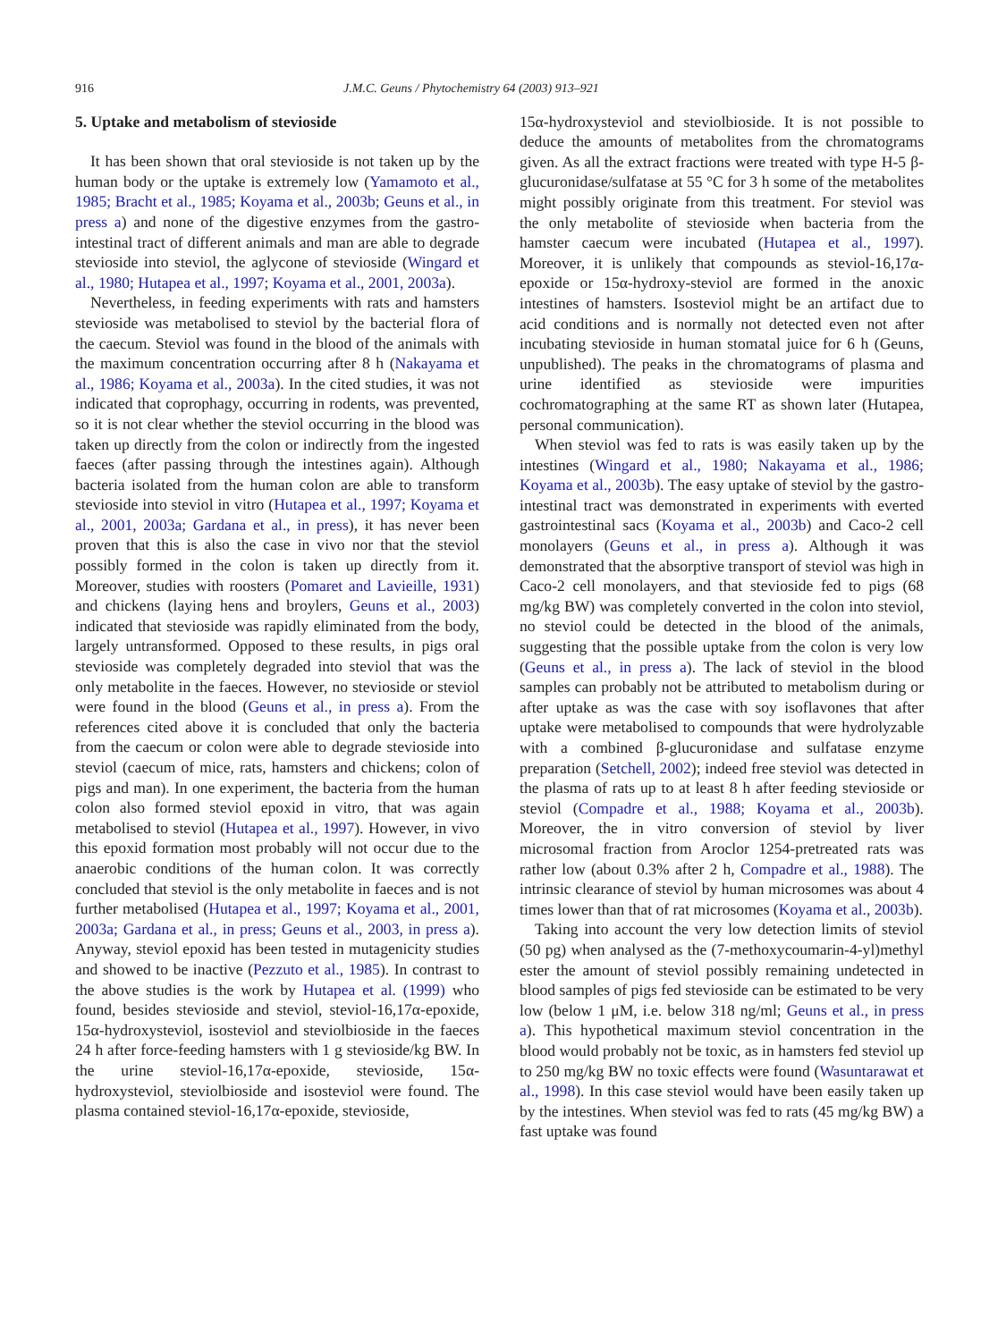916 J.M.C. Geuns / Phytochemistry 64 (2003) 913–921
5. Uptake and metabolism of stevioside
It has been shown that oral stevioside is not taken up by the human body or the uptake is extremely low (Yamamoto et al., 1985; Bracht et al., 1985; Koyama et al., 2003b; Geuns et al., in press a) and none of the digestive enzymes from the gastro-intestinal tract of different animals and man are able to degrade stevioside into steviol, the aglycone of stevioside (Wingard et al., 1980; Hutapea et al., 1997; Koyama et al., 2001, 2003a).
Nevertheless, in feeding experiments with rats and hamsters stevioside was metabolised to steviol by the bacterial flora of the caecum. Steviol was found in the blood of the animals with the maximum concentration occurring after 8 h (Nakayama et al., 1986; Koyama et al., 2003a). In the cited studies, it was not indicated that coprophagy, occurring in rodents, was prevented, so it is not clear whether the steviol occurring in the blood was taken up directly from the colon or indirectly from the ingested faeces (after passing through the intestines again). Although bacteria isolated from the human colon are able to transform stevioside into steviol in vitro (Hutapea et al., 1997; Koyama et al., 2001, 2003a; Gardana et al., in press), it has never been proven that this is also the case in vivo nor that the steviol possibly formed in the colon is taken up directly from it. Moreover, studies with roosters (Pomaret and Lavieille, 1931) and chickens (laying hens and broylers, Geuns et al., 2003) indicated that stevioside was rapidly eliminated from the body, largely untransformed. Opposed to these results, in pigs oral stevioside was completely degraded into steviol that was the only metabolite in the faeces. However, no stevioside or steviol were found in the blood (Geuns et al., in press a). From the references cited above it is concluded that only the bacteria from the caecum or colon were able to degrade stevioside into steviol (caecum of mice, rats, hamsters and chickens; colon of pigs and man). In one experiment, the bacteria from the human colon also formed steviol epoxid in vitro, that was again metabolised to steviol (Hutapea et al., 1997). However, in vivo this epoxid formation most probably will not occur due to the anaerobic conditions of the human colon. It was correctly concluded that steviol is the only metabolite in faeces and is not further metabolised (Hutapea et al., 1997; Koyama et al., 2001, 2003a; Gardana et al., in press; Geuns et al., 2003, in press a). Anyway, steviol epoxid has been tested in mutagenicity studies and showed to be inactive (Pezzuto et al., 1985). In contrast to the above studies is the work by Hutapea et al. (1999) who found, besides stevioside and steviol, steviol-16,17α-epoxide, 15α-hydroxysteviol, isosteviol and steviolbioside in the faeces 24 h after force-feeding hamsters with 1 g stevioside/kg BW. In the urine steviol-16,17α-epoxide, stevioside, 15α-hydroxysteviol, steviolbioside and isosteviol were found. The plasma contained steviol-16,17α-epoxide, stevioside,
15α-hydroxysteviol and steviolbioside. It is not possible to deduce the amounts of metabolites from the chromatograms given. As all the extract fractions were treated with type H-5 β-glucuronidase/sulfatase at 55 °C for 3 h some of the metabolites might possibly originate from this treatment. For steviol was the only metabolite of stevioside when bacteria from the hamster caecum were incubated (Hutapea et al., 1997). Moreover, it is unlikely that compounds as steviol-16,17α-epoxide or 15α-hydroxy-steviol are formed in the anoxic intestines of hamsters. Isosteviol might be an artifact due to acid conditions and is normally not detected even not after incubating stevioside in human stomatal juice for 6 h (Geuns, unpublished). The peaks in the chromatograms of plasma and urine identified as stevioside were impurities cochromatographing at the same RT as shown later (Hutapea, personal communication).
When steviol was fed to rats is was easily taken up by the intestines (Wingard et al., 1980; Nakayama et al., 1986; Koyama et al., 2003b). The easy uptake of steviol by the gastro-intestinal tract was demonstrated in experiments with everted gastrointestinal sacs (Koyama et al., 2003b) and Caco-2 cell monolayers (Geuns et al., in press a). Although it was demonstrated that the absorptive transport of steviol was high in Caco-2 cell monolayers, and that stevioside fed to pigs (68 mg/kg BW) was completely converted in the colon into steviol, no steviol could be detected in the blood of the animals, suggesting that the possible uptake from the colon is very low (Geuns et al., in press a). The lack of steviol in the blood samples can probably not be attributed to metabolism during or after uptake as was the case with soy isoflavones that after uptake were metabolised to compounds that were hydrolyzable with a combined β-glucuronidase and sulfatase enzyme preparation (Setchell, 2002); indeed free steviol was detected in the plasma of rats up to at least 8 h after feeding stevioside or steviol (Compadre et al., 1988; Koyama et al., 2003b). Moreover, the in vitro conversion of steviol by liver microsomal fraction from Aroclor 1254-pretreated rats was rather low (about 0.3% after 2 h, Compadre et al., 1988). The intrinsic clearance of steviol by human microsomes was about 4 times lower than that of rat microsomes (Koyama et al., 2003b).
Taking into account the very low detection limits of steviol (50 pg) when analysed as the (7-methoxycoumarin-4-yl)methyl ester the amount of steviol possibly remaining undetected in blood samples of pigs fed stevioside can be estimated to be very low (below 1 μM, i.e. below 318 ng/ml; Geuns et al., in press a). This hypothetical maximum steviol concentration in the blood would probably not be toxic, as in hamsters fed steviol up to 250 mg/kg BW no toxic effects were found (Wasuntarawat et al., 1998). In this case steviol would have been easily taken up by the intestines. When steviol was fed to rats (45 mg/kg BW) a fast uptake was found